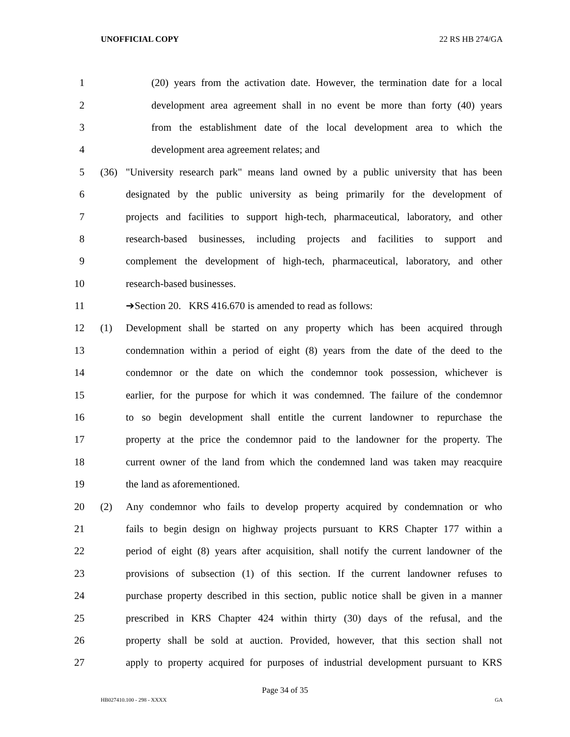UNOFFICIAL COPY 22 RS HB 274/GA
1 (20) years from the activation date. However, the termination date for a local
2 development area agreement shall in no event be more than forty (40) years
3 from the establishment date of the local development area to which the
4 development area agreement relates; and
5 (36) "University research park" means land owned by a public university that has been
6 designated by the public university as being primarily for the development of
7 projects and facilities to support high-tech, pharmaceutical, laboratory, and other
8 research-based businesses, including projects and facilities to support and
9 complement the development of high-tech, pharmaceutical, laboratory, and other
10 research-based businesses.
11 ➔Section 20. KRS 416.670 is amended to read as follows:
12 (1) Development shall be started on any property which has been acquired through
13 condemnation within a period of eight (8) years from the date of the deed to the
14 condemnor or the date on which the condemnor took possession, whichever is
15 earlier, for the purpose for which it was condemned. The failure of the condemnor
16 to so begin development shall entitle the current landowner to repurchase the
17 property at the price the condemnor paid to the landowner for the property. The
18 current owner of the land from which the condemned land was taken may reacquire
19 the land as aforementioned.
20 (2) Any condemnor who fails to develop property acquired by condemnation or who
21 fails to begin design on highway projects pursuant to KRS Chapter 177 within a
22 period of eight (8) years after acquisition, shall notify the current landowner of the
23 provisions of subsection (1) of this section. If the current landowner refuses to
24 purchase property described in this section, public notice shall be given in a manner
25 prescribed in KRS Chapter 424 within thirty (30) days of the refusal, and the
26 property shall be sold at auction. Provided, however, that this section shall not
27 apply to property acquired for purposes of industrial development pursuant to KRS
Page 34 of 35
HB027410.100 - 298 - XXXX GA